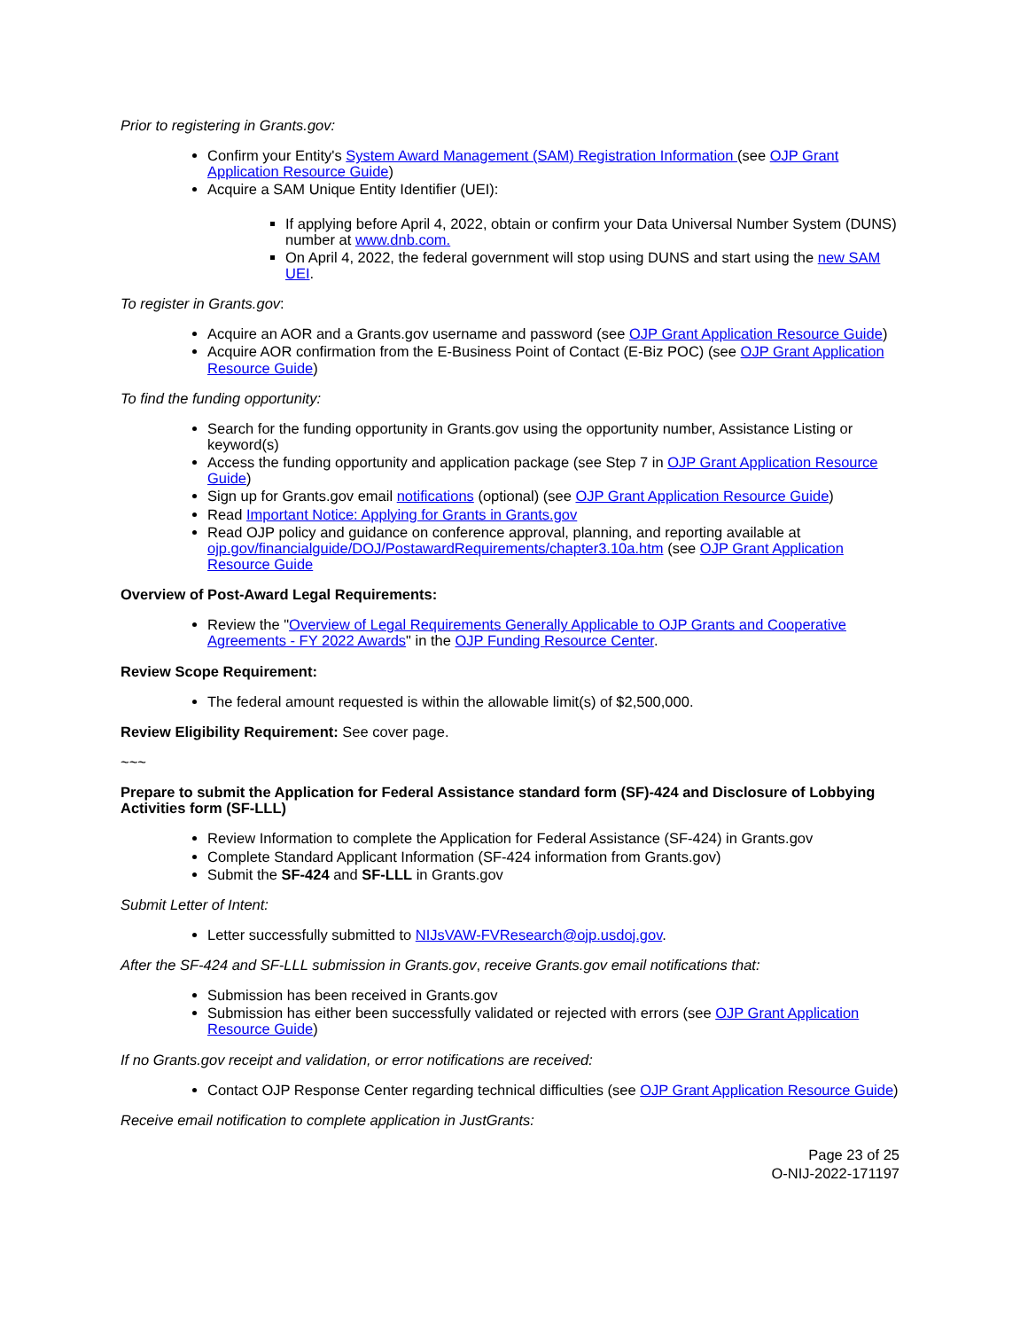Prior to registering in Grants.gov:
Confirm your Entity's System Award Management (SAM) Registration Information (see OJP Grant Application Resource Guide)
Acquire a SAM Unique Entity Identifier (UEI):
If applying before April 4, 2022, obtain or confirm your Data Universal Number System (DUNS) number at www.dnb.com.
On April 4, 2022, the federal government will stop using DUNS and start using the new SAM UEI.
To register in Grants.gov:
Acquire an AOR and a Grants.gov username and password (see OJP Grant Application Resource Guide)
Acquire AOR confirmation from the E-Business Point of Contact (E-Biz POC) (see OJP Grant Application Resource Guide)
To find the funding opportunity:
Search for the funding opportunity in Grants.gov using the opportunity number, Assistance Listing or keyword(s)
Access the funding opportunity and application package (see Step 7 in OJP Grant Application Resource Guide)
Sign up for Grants.gov email notifications (optional) (see OJP Grant Application Resource Guide)
Read Important Notice: Applying for Grants in Grants.gov
Read OJP policy and guidance on conference approval, planning, and reporting available at ojp.gov/financialguide/DOJ/PostawardRequirements/chapter3.10a.htm (see OJP Grant Application Resource Guide
Overview of Post-Award Legal Requirements:
Review the "Overview of Legal Requirements Generally Applicable to OJP Grants and Cooperative Agreements - FY 2022 Awards" in the OJP Funding Resource Center.
Review Scope Requirement:
The federal amount requested is within the allowable limit(s) of $2,500,000.
Review Eligibility Requirement: See cover page.
~~~
Prepare to submit the Application for Federal Assistance standard form (SF)-424 and Disclosure of Lobbying Activities form (SF-LLL)
Review Information to complete the Application for Federal Assistance (SF-424) in Grants.gov
Complete Standard Applicant Information (SF-424 information from Grants.gov)
Submit the SF-424 and SF-LLL in Grants.gov
Submit Letter of Intent:
Letter successfully submitted to NIJsVAW-FVResearch@ojp.usdoj.gov.
After the SF-424 and SF-LLL submission in Grants.gov, receive Grants.gov email notifications that:
Submission has been received in Grants.gov
Submission has either been successfully validated or rejected with errors (see OJP Grant Application Resource Guide)
If no Grants.gov receipt and validation, or error notifications are received:
Contact OJP Response Center regarding technical difficulties (see OJP Grant Application Resource Guide)
Receive email notification to complete application in JustGrants:
Page 23 of 25
O-NIJ-2022-171197